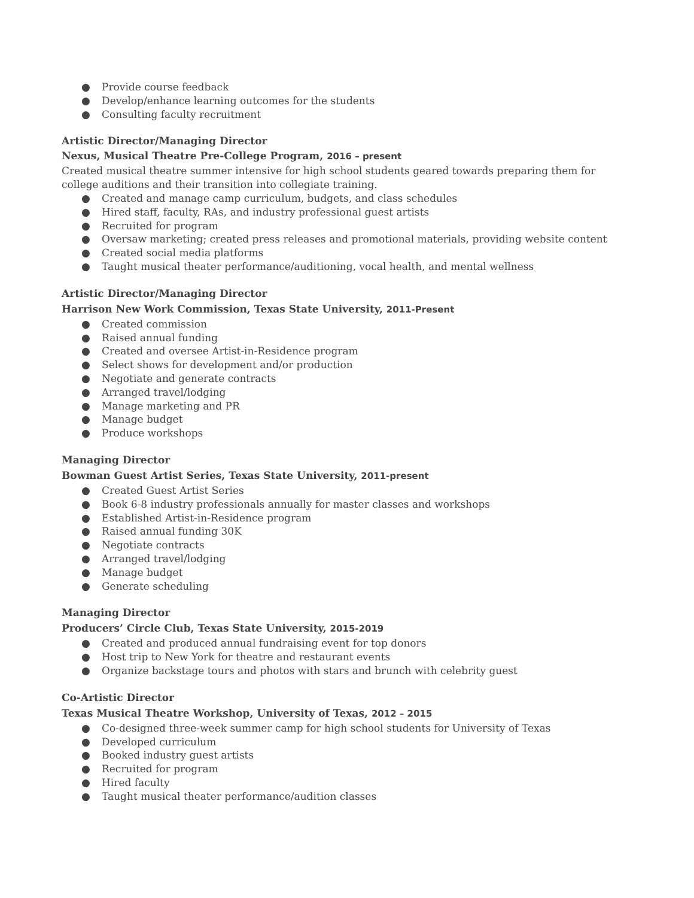● Provide course feedback
● Develop/enhance learning outcomes for the students
● Consulting faculty recruitment
Artistic Director/Managing Director
Nexus, Musical Theatre Pre-College Program, 2016 – present
Created musical theatre summer intensive for high school students geared towards preparing them for college auditions and their transition into collegiate training.
● Created and manage camp curriculum, budgets, and class schedules
● Hired staff, faculty, RAs, and industry professional guest artists
● Recruited for program
● Oversaw marketing; created press releases and promotional materials, providing website content
● Created social media platforms
● Taught musical theater performance/auditioning, vocal health, and mental wellness
Artistic Director/Managing Director
Harrison New Work Commission, Texas State University, 2011-Present
● Created commission
● Raised annual funding
● Created and oversee Artist-in-Residence program
● Select shows for development and/or production
● Negotiate and generate contracts
● Arranged travel/lodging
● Manage marketing and PR
● Manage budget
● Produce workshops
Managing Director
Bowman Guest Artist Series, Texas State University, 2011-present
● Created Guest Artist Series
● Book 6-8 industry professionals annually for master classes and workshops
● Established Artist-in-Residence program
● Raised annual funding 30K
● Negotiate contracts
● Arranged travel/lodging
● Manage budget
● Generate scheduling
Managing Director
Producers’ Circle Club, Texas State University, 2015-2019
● Created and produced annual fundraising event for top donors
● Host trip to New York for theatre and restaurant events
● Organize backstage tours and photos with stars and brunch with celebrity guest
Co-Artistic Director
Texas Musical Theatre Workshop, University of Texas, 2012 – 2015
● Co-designed three-week summer camp for high school students for University of Texas
● Developed curriculum
● Booked industry guest artists
● Recruited for program
● Hired faculty
● Taught musical theater performance/audition classes